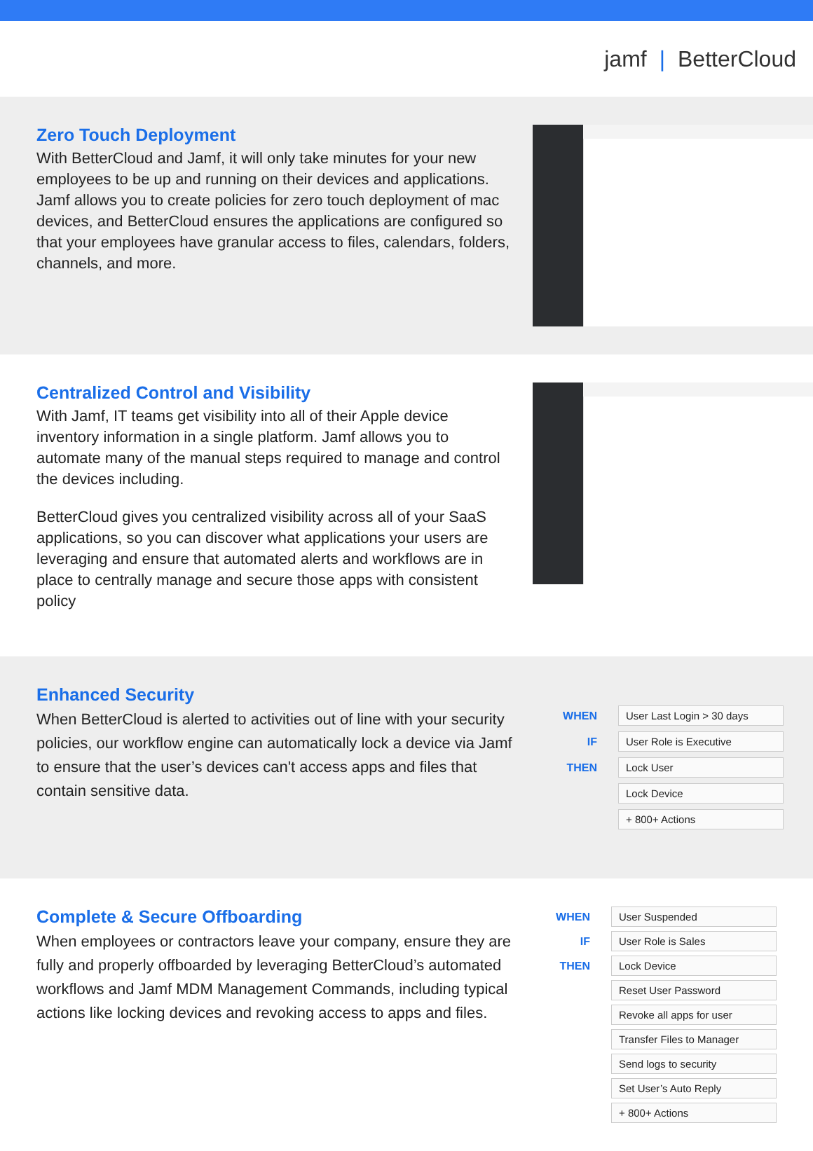jamf | BetterCloud
Zero Touch Deployment
With BetterCloud and Jamf, it will only take minutes for your new employees to be up and running on their devices and applications. Jamf allows you to create policies for zero touch deployment of mac devices, and BetterCloud ensures the applications are configured so that your employees have granular access to files, calendars, folders, channels, and more.
Centralized Control and Visibility
With Jamf, IT teams get visibility into all of their Apple device inventory information in a single platform. Jamf allows you to automate many of the manual steps required to manage and control the devices including.
BetterCloud gives you centralized visibility across all of your SaaS applications, so you can discover what applications your users are leveraging and ensure that automated alerts and workflows are in place to centrally manage and secure those apps with consistent policy
Enhanced Security
When BetterCloud is alerted to activities out of line with your security policies, our workflow engine can automatically lock a device via Jamf to ensure that the user’s devices can't access apps and files that contain sensitive data.
WHEN
User Last Login > 30 days
IF
User Role is Executive
THEN
Lock User
Lock Device
+ 800+ Actions
Complete & Secure Offboarding
When employees or contractors leave your company, ensure they are fully and properly offboarded by leveraging BetterCloud’s automated workflows and Jamf MDM Management Commands, including typical actions like locking devices and revoking access to apps and files.
WHEN
User Suspended
IF
User Role is Sales
THEN
Lock Device
Reset User Password
Revoke all apps for user
Transfer Files to Manager
Send logs to security
Set User’s Auto Reply
+ 800+ Actions